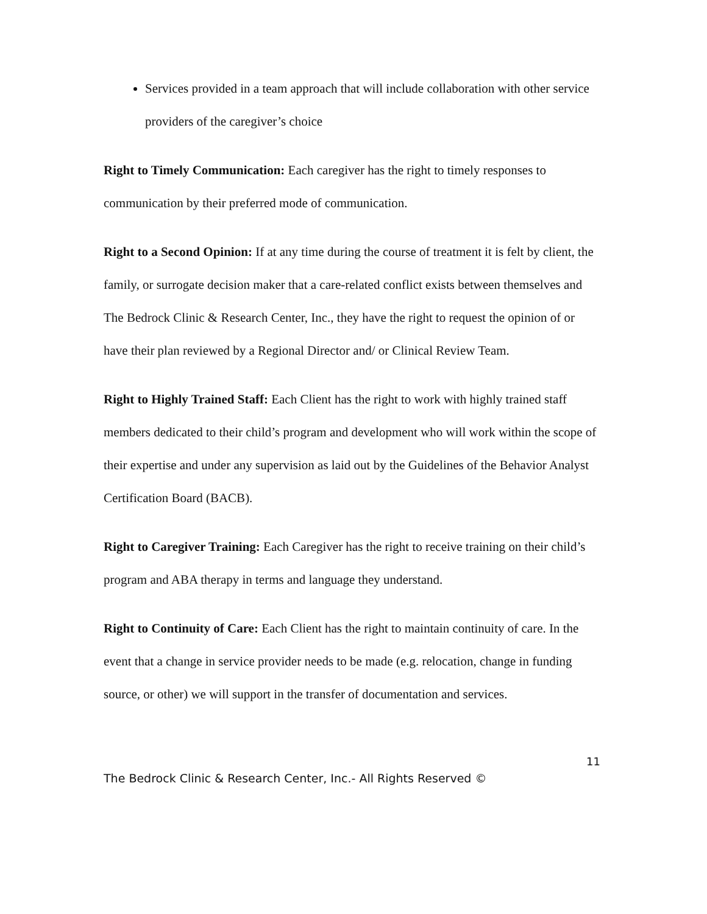Services provided in a team approach that will include collaboration with other service providers of the caregiver’s choice
Right to Timely Communication: Each caregiver has the right to timely responses to communication by their preferred mode of communication.
Right to a Second Opinion: If at any time during the course of treatment it is felt by client, the family, or surrogate decision maker that a care-related conflict exists between themselves and The Bedrock Clinic & Research Center, Inc., they have the right to request the opinion of or have their plan reviewed by a Regional Director and/ or Clinical Review Team.
Right to Highly Trained Staff: Each Client has the right to work with highly trained staff members dedicated to their child’s program and development who will work within the scope of their expertise and under any supervision as laid out by the Guidelines of the Behavior Analyst Certification Board (BACB).
Right to Caregiver Training: Each Caregiver has the right to receive training on their child’s program and ABA therapy in terms and language they understand.
Right to Continuity of Care: Each Client has the right to maintain continuity of care. In the event that a change in service provider needs to be made (e.g. relocation, change in funding source, or other) we will support in the transfer of documentation and services.
11
The Bedrock Clinic & Research Center, Inc.- All Rights Reserved ©